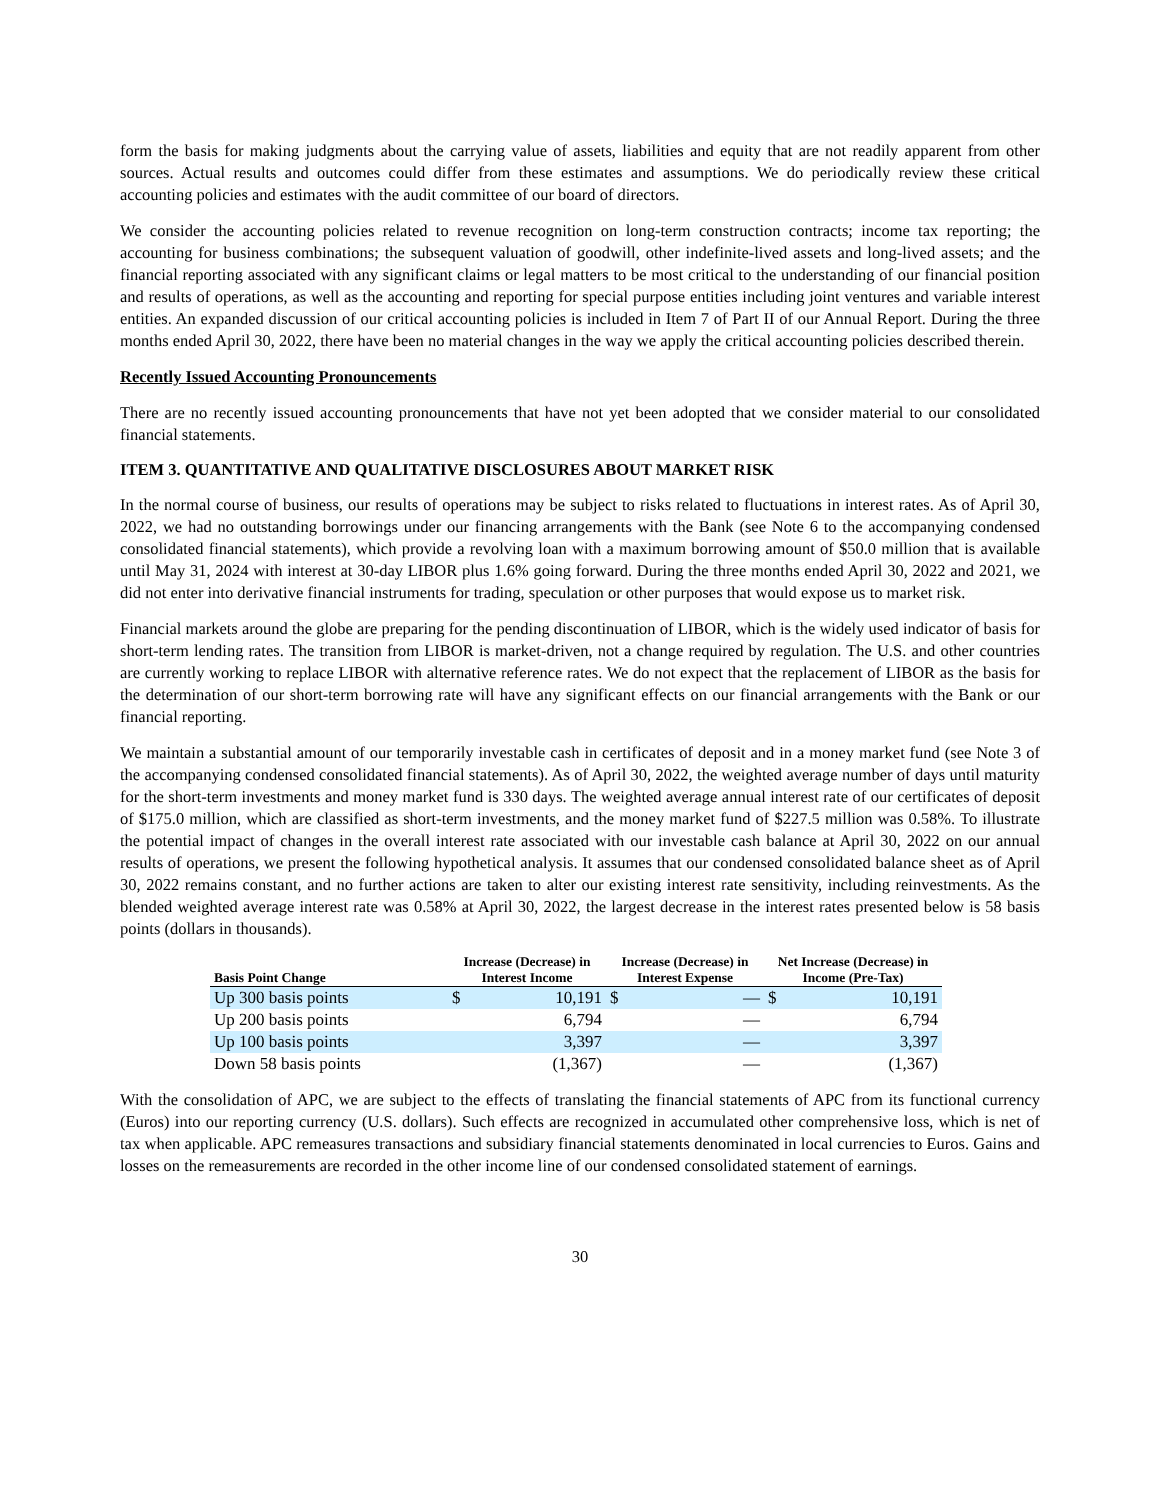form the basis for making judgments about the carrying value of assets, liabilities and equity that are not readily apparent from other sources. Actual results and outcomes could differ from these estimates and assumptions. We do periodically review these critical accounting policies and estimates with the audit committee of our board of directors.
We consider the accounting policies related to revenue recognition on long-term construction contracts; income tax reporting; the accounting for business combinations; the subsequent valuation of goodwill, other indefinite-lived assets and long-lived assets; and the financial reporting associated with any significant claims or legal matters to be most critical to the understanding of our financial position and results of operations, as well as the accounting and reporting for special purpose entities including joint ventures and variable interest entities. An expanded discussion of our critical accounting policies is included in Item 7 of Part II of our Annual Report. During the three months ended April 30, 2022, there have been no material changes in the way we apply the critical accounting policies described therein.
Recently Issued Accounting Pronouncements
There are no recently issued accounting pronouncements that have not yet been adopted that we consider material to our consolidated financial statements.
ITEM 3. QUANTITATIVE AND QUALITATIVE DISCLOSURES ABOUT MARKET RISK
In the normal course of business, our results of operations may be subject to risks related to fluctuations in interest rates. As of April 30, 2022, we had no outstanding borrowings under our financing arrangements with the Bank (see Note 6 to the accompanying condensed consolidated financial statements), which provide a revolving loan with a maximum borrowing amount of $50.0 million that is available until May 31, 2024 with interest at 30-day LIBOR plus 1.6% going forward. During the three months ended April 30, 2022 and 2021, we did not enter into derivative financial instruments for trading, speculation or other purposes that would expose us to market risk.
Financial markets around the globe are preparing for the pending discontinuation of LIBOR, which is the widely used indicator of basis for short-term lending rates. The transition from LIBOR is market-driven, not a change required by regulation. The U.S. and other countries are currently working to replace LIBOR with alternative reference rates. We do not expect that the replacement of LIBOR as the basis for the determination of our short-term borrowing rate will have any significant effects on our financial arrangements with the Bank or our financial reporting.
We maintain a substantial amount of our temporarily investable cash in certificates of deposit and in a money market fund (see Note 3 of the accompanying condensed consolidated financial statements). As of April 30, 2022, the weighted average number of days until maturity for the short-term investments and money market fund is 330 days. The weighted average annual interest rate of our certificates of deposit of $175.0 million, which are classified as short-term investments, and the money market fund of $227.5 million was 0.58%. To illustrate the potential impact of changes in the overall interest rate associated with our investable cash balance at April 30, 2022 on our annual results of operations, we present the following hypothetical analysis. It assumes that our condensed consolidated balance sheet as of April 30, 2022 remains constant, and no further actions are taken to alter our existing interest rate sensitivity, including reinvestments. As the blended weighted average interest rate was 0.58% at April 30, 2022, the largest decrease in the interest rates presented below is 58 basis points (dollars in thousands).
| Basis Point Change | Increase (Decrease) in Interest Income | | Increase (Decrease) in Interest Expense | | Net Increase (Decrease) in Income (Pre-Tax) | |
| --- | --- | --- | --- | --- | --- | --- |
| Up 300 basis points | $ | 10,191 | $ | — | $ | 10,191 |
| Up 200 basis points | | 6,794 | | — | | 6,794 |
| Up 100 basis points | | 3,397 | | — | | 3,397 |
| Down 58 basis points | | (1,367) | | — | | (1,367) |
With the consolidation of APC, we are subject to the effects of translating the financial statements of APC from its functional currency (Euros) into our reporting currency (U.S. dollars). Such effects are recognized in accumulated other comprehensive loss, which is net of tax when applicable. APC remeasures transactions and subsidiary financial statements denominated in local currencies to Euros. Gains and losses on the remeasurements are recorded in the other income line of our condensed consolidated statement of earnings.
30